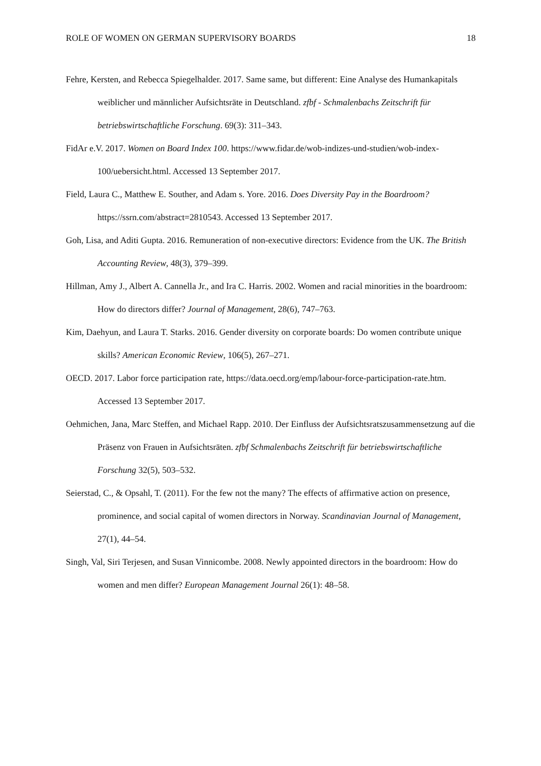ROLE OF WOMEN ON GERMAN SUPERVISORY BOARDS 18
Fehre, Kersten, and Rebecca Spiegelhalder. 2017. Same same, but different: Eine Analyse des Humankapitals weiblicher und männlicher Aufsichtsräte in Deutschland. zfbf - Schmalenbachs Zeitschrift für betriebswirtschaftliche Forschung. 69(3): 311–343.
FidAr e.V. 2017. Women on Board Index 100. https://www.fidar.de/wob-indizes-und-studien/wob-index-100/uebersicht.html. Accessed 13 September 2017.
Field, Laura C., Matthew E. Souther, and Adam s. Yore. 2016. Does Diversity Pay in the Boardroom? https://ssrn.com/abstract=2810543. Accessed 13 September 2017.
Goh, Lisa, and Aditi Gupta. 2016. Remuneration of non-executive directors: Evidence from the UK. The British Accounting Review, 48(3), 379–399.
Hillman, Amy J., Albert A. Cannella Jr., and Ira C. Harris. 2002. Women and racial minorities in the boardroom: How do directors differ? Journal of Management, 28(6), 747–763.
Kim, Daehyun, and Laura T. Starks. 2016. Gender diversity on corporate boards: Do women contribute unique skills? American Economic Review, 106(5), 267–271.
OECD. 2017. Labor force participation rate, https://data.oecd.org/emp/labour-force-participation-rate.htm. Accessed 13 September 2017.
Oehmichen, Jana, Marc Steffen, and Michael Rapp. 2010. Der Einfluss der Aufsichtsratszusammensetzung auf die Präsenz von Frauen in Aufsichtsräten. zfbf Schmalenbachs Zeitschrift für betriebswirtschaftliche Forschung 32(5), 503–532.
Seierstad, C., & Opsahl, T. (2011). For the few not the many? The effects of affirmative action on presence, prominence, and social capital of women directors in Norway. Scandinavian Journal of Management, 27(1), 44–54.
Singh, Val, Siri Terjesen, and Susan Vinnicombe. 2008. Newly appointed directors in the boardroom: How do women and men differ? European Management Journal 26(1): 48–58.